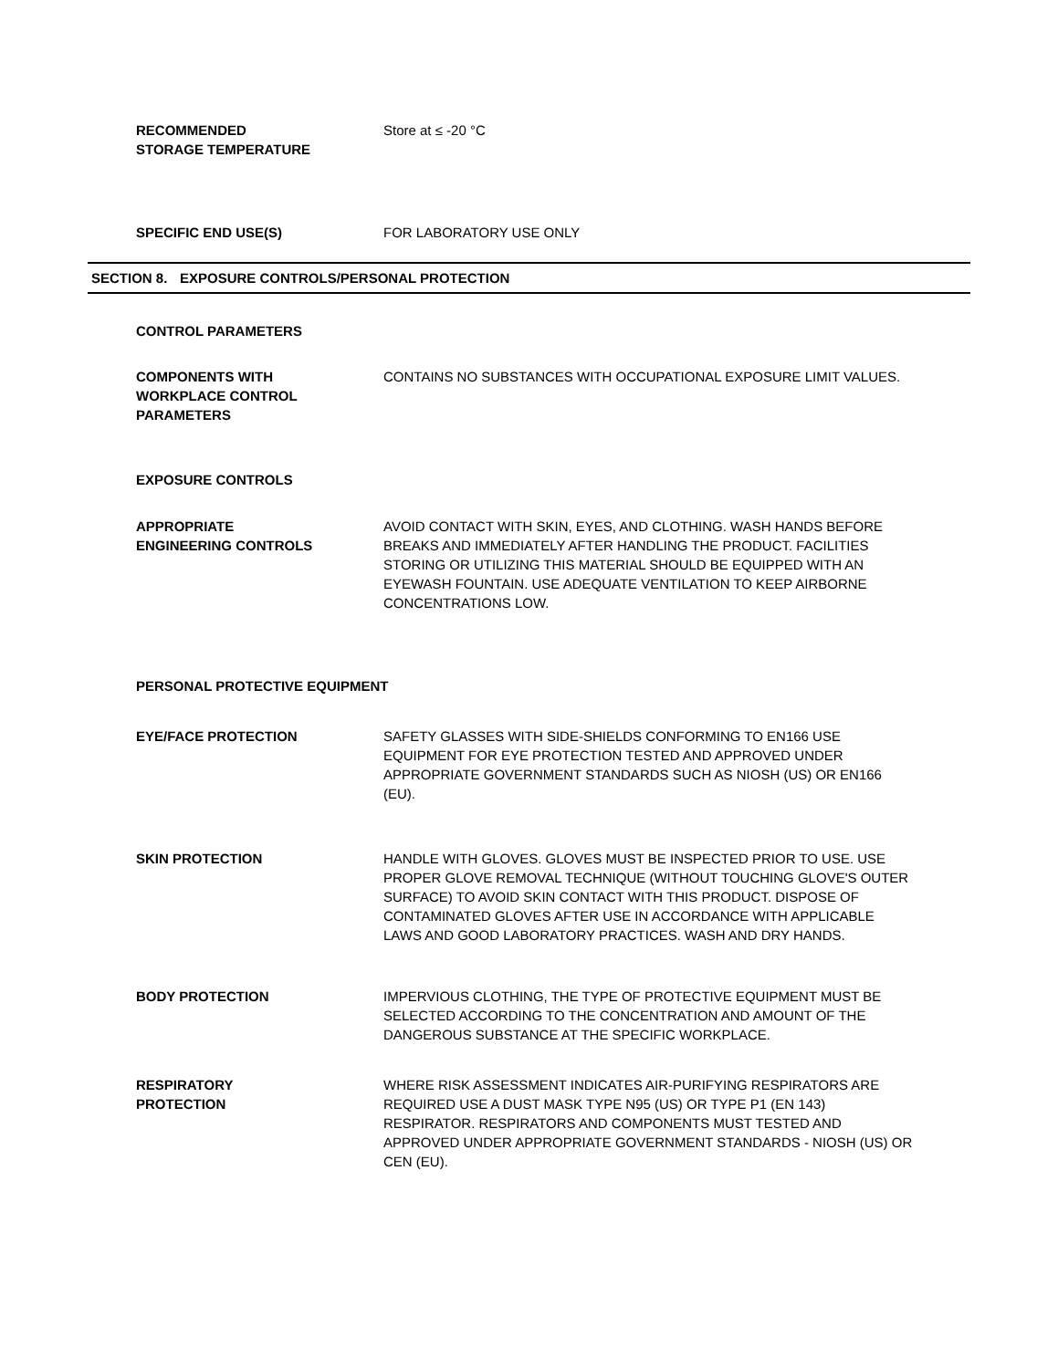RECOMMENDED
STORAGE TEMPERATURE
Store at ≤ -20 °C
SPECIFIC END USE(S) FOR LABORATORY USE ONLY
SECTION 8. EXPOSURE CONTROLS/PERSONAL PROTECTION
CONTROL PARAMETERS
COMPONENTS WITH
WORKPLACE CONTROL
PARAMETERS
CONTAINS NO SUBSTANCES WITH OCCUPATIONAL EXPOSURE LIMIT VALUES.
EXPOSURE CONTROLS
APPROPRIATE
ENGINEERING CONTROLS
AVOID CONTACT WITH SKIN, EYES, AND CLOTHING. WASH HANDS BEFORE BREAKS AND IMMEDIATELY AFTER HANDLING THE PRODUCT. FACILITIES STORING OR UTILIZING THIS MATERIAL SHOULD BE EQUIPPED WITH AN EYEWASH FOUNTAIN. USE ADEQUATE VENTILATION TO KEEP AIRBORNE CONCENTRATIONS LOW.
PERSONAL PROTECTIVE EQUIPMENT
EYE/FACE PROTECTION SAFETY GLASSES WITH SIDE-SHIELDS CONFORMING TO EN166 USE EQUIPMENT FOR EYE PROTECTION TESTED AND APPROVED UNDER APPROPRIATE GOVERNMENT STANDARDS SUCH AS NIOSH (US) OR EN166 (EU).
SKIN PROTECTION HANDLE WITH GLOVES. GLOVES MUST BE INSPECTED PRIOR TO USE. USE PROPER GLOVE REMOVAL TECHNIQUE (WITHOUT TOUCHING GLOVE'S OUTER SURFACE) TO AVOID SKIN CONTACT WITH THIS PRODUCT. DISPOSE OF CONTAMINATED GLOVES AFTER USE IN ACCORDANCE WITH APPLICABLE LAWS AND GOOD LABORATORY PRACTICES. WASH AND DRY HANDS.
BODY PROTECTION IMPERVIOUS CLOTHING, THE TYPE OF PROTECTIVE EQUIPMENT MUST BE SELECTED ACCORDING TO THE CONCENTRATION AND AMOUNT OF THE DANGEROUS SUBSTANCE AT THE SPECIFIC WORKPLACE.
RESPIRATORY
PROTECTION
WHERE RISK ASSESSMENT INDICATES AIR-PURIFYING RESPIRATORS ARE REQUIRED USE A DUST MASK TYPE N95 (US) OR TYPE P1 (EN 143) RESPIRATOR. RESPIRATORS AND COMPONENTS MUST TESTED AND APPROVED UNDER APPROPRIATE GOVERNMENT STANDARDS - NIOSH (US) OR CEN (EU).